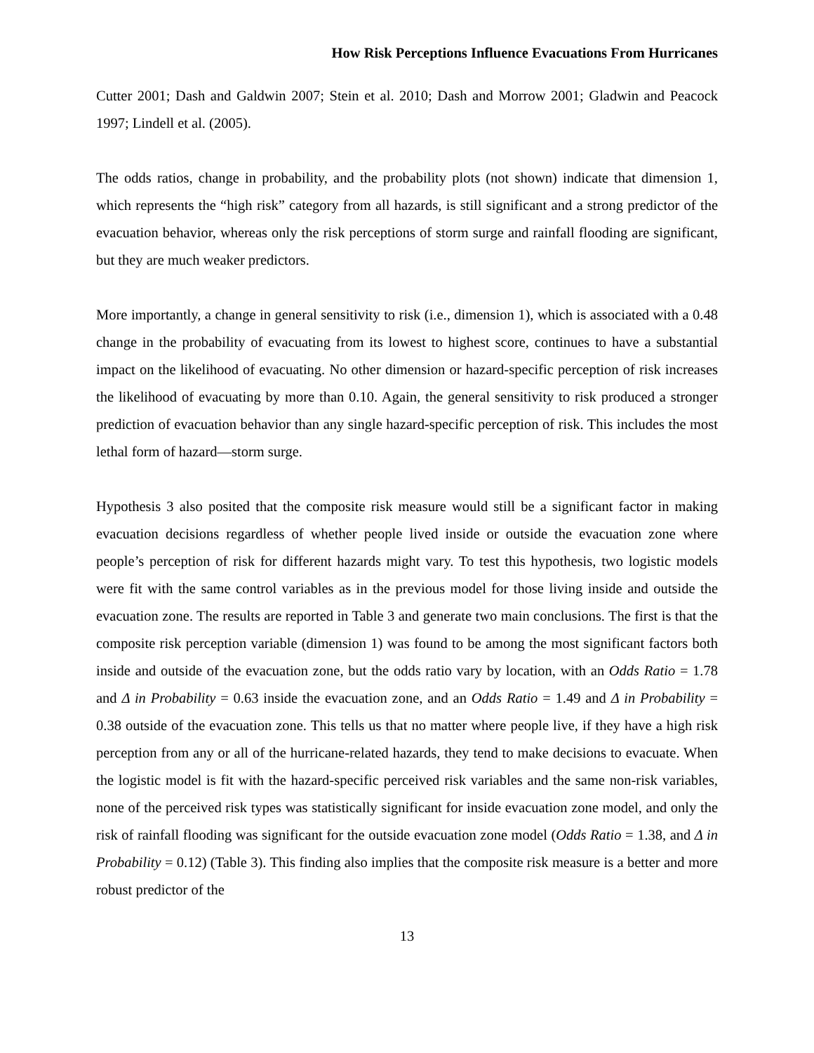How Risk Perceptions Influence Evacuations From Hurricanes
Cutter 2001; Dash and Galdwin 2007; Stein et al. 2010; Dash and Morrow 2001; Gladwin and Peacock 1997; Lindell et al. (2005).
The odds ratios, change in probability, and the probability plots (not shown) indicate that dimension 1, which represents the “high risk” category from all hazards, is still significant and a strong predictor of the evacuation behavior, whereas only the risk perceptions of storm surge and rainfall flooding are significant, but they are much weaker predictors.
More importantly, a change in general sensitivity to risk (i.e., dimension 1), which is associated with a 0.48 change in the probability of evacuating from its lowest to highest score, continues to have a substantial impact on the likelihood of evacuating. No other dimension or hazard-specific perception of risk increases the likelihood of evacuating by more than 0.10. Again, the general sensitivity to risk produced a stronger prediction of evacuation behavior than any single hazard-specific perception of risk. This includes the most lethal form of hazard—storm surge.
Hypothesis 3 also posited that the composite risk measure would still be a significant factor in making evacuation decisions regardless of whether people lived inside or outside the evacuation zone where people’s perception of risk for different hazards might vary. To test this hypothesis, two logistic models were fit with the same control variables as in the previous model for those living inside and outside the evacuation zone. The results are reported in Table 3 and generate two main conclusions. The first is that the composite risk perception variable (dimension 1) was found to be among the most significant factors both inside and outside of the evacuation zone, but the odds ratio vary by location, with an Odds Ratio = 1.78 and Δ in Probability = 0.63 inside the evacuation zone, and an Odds Ratio = 1.49 and Δ in Probability = 0.38 outside of the evacuation zone. This tells us that no matter where people live, if they have a high risk perception from any or all of the hurricane-related hazards, they tend to make decisions to evacuate. When the logistic model is fit with the hazard-specific perceived risk variables and the same non-risk variables, none of the perceived risk types was statistically significant for inside evacuation zone model, and only the risk of rainfall flooding was significant for the outside evacuation zone model (Odds Ratio = 1.38, and Δ in Probability = 0.12) (Table 3). This finding also implies that the composite risk measure is a better and more robust predictor of the
13